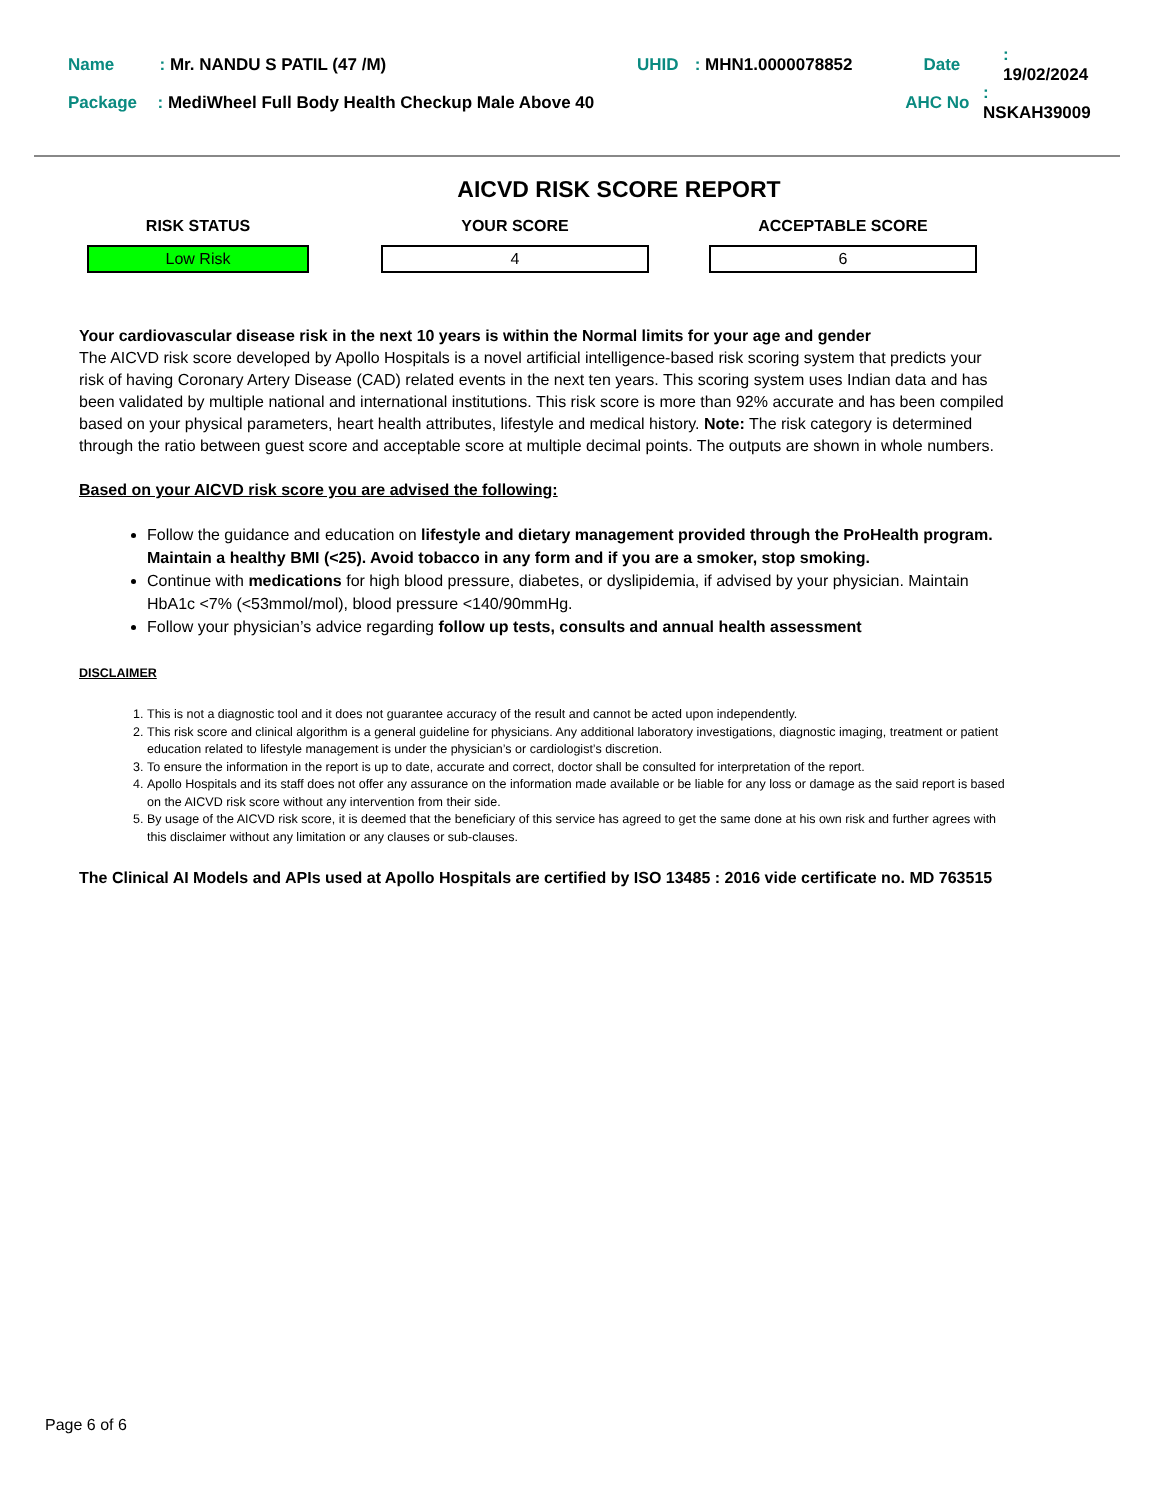Name: Mr. NANDU S PATIL (47 /M) UHID: MHN1.0000078852 Date: 19/02/2024
Package: MediWheel Full Body Health Checkup Male Above 40 AHC No: NSKAH39009
AICVD RISK SCORE REPORT
RISK STATUS
Low Risk
YOUR SCORE
4
ACCEPTABLE SCORE
6
Your cardiovascular disease risk in the next 10 years is within the Normal limits for your age and gender
The AICVD risk score developed by Apollo Hospitals is a novel artificial intelligence-based risk scoring system that predicts your risk of having Coronary Artery Disease (CAD) related events in the next ten years. This scoring system uses Indian data and has been validated by multiple national and international institutions. This risk score is more than 92% accurate and has been compiled based on your physical parameters, heart health attributes, lifestyle and medical history. Note: The risk category is determined through the ratio between guest score and acceptable score at multiple decimal points. The outputs are shown in whole numbers.
Based on your AICVD risk score you are advised the following:
Follow the guidance and education on lifestyle and dietary management provided through the ProHealth program. Maintain a healthy BMI (<25). Avoid tobacco in any form and if you are a smoker, stop smoking.
Continue with medications for high blood pressure, diabetes, or dyslipidemia, if advised by your physician. Maintain HbA1c <7% (<53mmol/mol), blood pressure <140/90mmHg.
Follow your physician’s advice regarding follow up tests, consults and annual health assessment
DISCLAIMER
1. This is not a diagnostic tool and it does not guarantee accuracy of the result and cannot be acted upon independently.
2. This risk score and clinical algorithm is a general guideline for physicians. Any additional laboratory investigations, diagnostic imaging, treatment or patient education related to lifestyle management is under the physician’s or cardiologist’s discretion.
3. To ensure the information in the report is up to date, accurate and correct, doctor shall be consulted for interpretation of the report.
4. Apollo Hospitals and its staff does not offer any assurance on the information made available or be liable for any loss or damage as the said report is based on the AICVD risk score without any intervention from their side.
5. By usage of the AICVD risk score, it is deemed that the beneficiary of this service has agreed to get the same done at his own risk and further agrees with this disclaimer without any limitation or any clauses or sub-clauses.
The Clinical AI Models and APIs used at Apollo Hospitals are certified by ISO 13485 : 2016 vide certificate no. MD 763515
Page 6 of 6